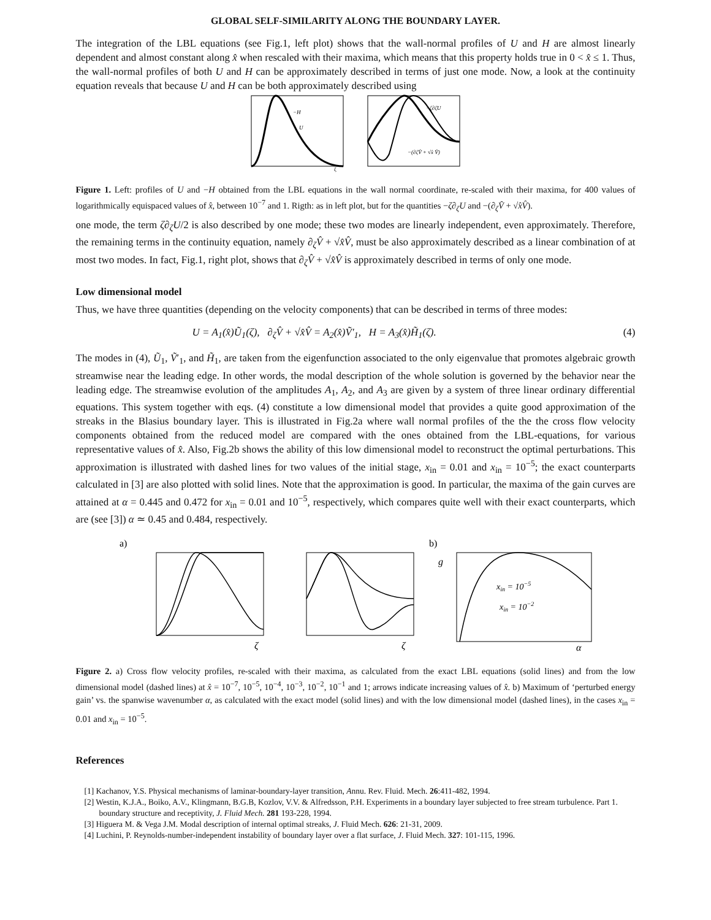GLOBAL SELF-SIMILARITY ALONG THE BOUNDARY LAYER.
The integration of the LBL equations (see Fig.1, left plot) shows that the wall-normal profiles of U and H are almost linearly dependent and almost constant along x̂ when rescaled with their maxima, which means that this property holds true in 0 < x̂ ≤ 1. Thus, the wall-normal profiles of both U and H can be approximately described in terms of just one mode. Now, a look at the continuity equation reveals that because U and H can be both approximately described using
−H
U
ζ
−ζ∂ζU
−(∂ζV̂ + √x̂ V̂)
Figure 1. Left: profiles of U and −H obtained from the LBL equations in the wall normal coordinate, re-scaled with their maxima, for 400 values of logarithmically equispaced values of x̂, between 10<sup>−7</sup> and 1. Rigth: as in left plot, but for the quantities −ζ∂<sub>ζ</sub>U and −(∂<sub>ζ</sub>V̂ + √x̂V̂).
one mode, the term ζ∂<sub>ζ</sub>U/2 is also described by one mode; these two modes are linearly independent, even approximately. Therefore, the remaining terms in the continuity equation, namely ∂<sub>ζ</sub>V̂ + √x̂V̂, must be also approximately described as a linear combination of at most two modes. In fact, Fig.1, right plot, shows that ∂<sub>ζ</sub>V̂ + √x̂V̂ is approximately described in terms of only one mode.
Low dimensional model
Thus, we have three quantities (depending on the velocity components) that can be described in terms of three modes:
U = A<sub>1</sub>(x̂)Ũ<sub>1</sub>(ζ), ∂<sub>ζ</sub>V̂ + √x̂V̂ = A<sub>2</sub>(x̂)Ṽ′<sub>1</sub>, H = A<sub>3</sub>(x̂)H̃<sub>1</sub>(ζ). (4)
The modes in (4), Ũ<sub>1</sub>, Ṽ′<sub>1</sub>, and H̃<sub>1</sub>, are taken from the eigenfunction associated to the only eigenvalue that promotes algebraic growth streamwise near the leading edge. In other words, the modal description of the whole solution is governed by the behavior near the leading edge. The streamwise evolution of the amplitudes A<sub>1</sub>, A<sub>2</sub>, and A<sub>3</sub> are given by a system of three linear ordinary differential equations. This system together with eqs. (4) constitute a low dimensional model that provides a quite good approximation of the streaks in the Blasius boundary layer. This is illustrated in Fig.2a where wall normal profiles of the the the cross flow velocity components obtained from the reduced model are compared with the ones obtained from the LBL-equations, for various representative values of x̂. Also, Fig.2b shows the ability of this low dimensional model to reconstruct the optimal perturbations. This approximation is illustrated with dashed lines for two values of the initial stage, x<sub>in</sub> = 0.01 and x<sub>in</sub> = 10<sup>−5</sup>; the exact counterparts calculated in [3] are also plotted with solid lines. Note that the approximation is good. In particular, the maxima of the gain curves are attained at α = 0.445 and 0.472 for x<sub>in</sub> = 0.01 and 10<sup>−5</sup>, respectively, which compares quite well with their exact counterparts, which are (see [3]) α ≃ 0.45 and 0.484, respectively.
a)
ζ
ζ
b)
g
xin = 10−5
xin = 10−2
α
Figure 2. a) Cross flow velocity profiles, re-scaled with their maxima, as calculated from the exact LBL equations (solid lines) and from the low dimensional model (dashed lines) at x̂ = 10<sup>−7</sup>, 10<sup>−5</sup>, 10<sup>−4</sup>, 10<sup>−3</sup>, 10<sup>−2</sup>, 10<sup>−1</sup> and 1; arrows indicate increasing values of x̂. b) Maximum of ‘perturbed energy gain’ vs. the spanwise wavenumber α, as calculated with the exact model (solid lines) and with the low dimensional model (dashed lines), in the cases x<sub>in</sub> = 0.01 and x<sub>in</sub> = 10<sup>−5</sup>.
References
[1] Kachanov, Y.S. Physical mechanisms of laminar-boundary-layer transition, Annu. Rev. Fluid. Mech. 26:411-482, 1994.
[2] Westin, K.J.A., Boiko, A.V., Klingmann, B.G.B, Kozlov, V.V. & Alfredsson, P.H. Experiments in a boundary layer subjected to free stream turbulence. Part 1. boundary structure and receptivity, J. Fluid Mech. 281 193-228, 1994.
[3] Higuera M. & Vega J.M. Modal description of internal optimal streaks, J. Fluid Mech. 626: 21-31, 2009.
[4] Luchini, P. Reynolds-number-independent instability of boundary layer over a flat surface, J. Fluid Mech. 327: 101-115, 1996.